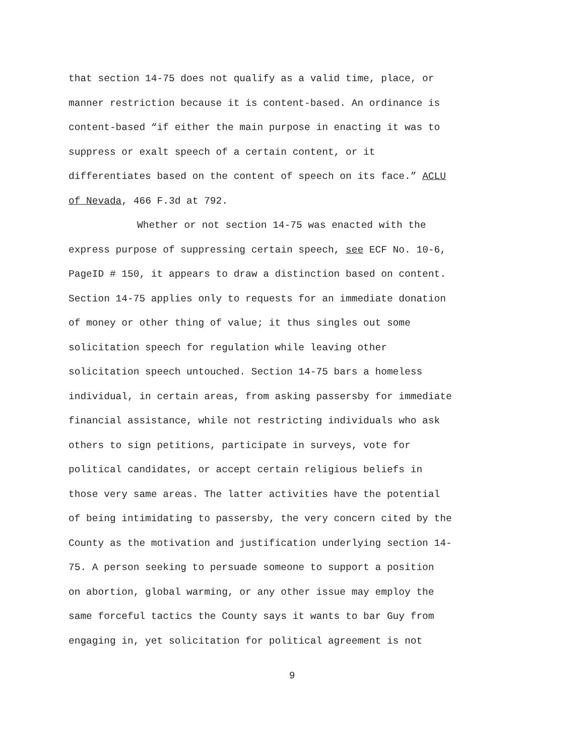that section 14-75 does not qualify as a valid time, place, or manner restriction because it is content-based. An ordinance is content-based “if either the main purpose in enacting it was to suppress or exalt speech of a certain content, or it differentiates based on the content of speech on its face.” ACLU of Nevada, 466 F.3d at 792.
Whether or not section 14-75 was enacted with the express purpose of suppressing certain speech, see ECF No. 10-6, PageID # 150, it appears to draw a distinction based on content. Section 14-75 applies only to requests for an immediate donation of money or other thing of value; it thus singles out some solicitation speech for regulation while leaving other solicitation speech untouched. Section 14-75 bars a homeless individual, in certain areas, from asking passersby for immediate financial assistance, while not restricting individuals who ask others to sign petitions, participate in surveys, vote for political candidates, or accept certain religious beliefs in those very same areas. The latter activities have the potential of being intimidating to passersby, the very concern cited by the County as the motivation and justification underlying section 14- 75. A person seeking to persuade someone to support a position on abortion, global warming, or any other issue may employ the same forceful tactics the County says it wants to bar Guy from engaging in, yet solicitation for political agreement is not
9